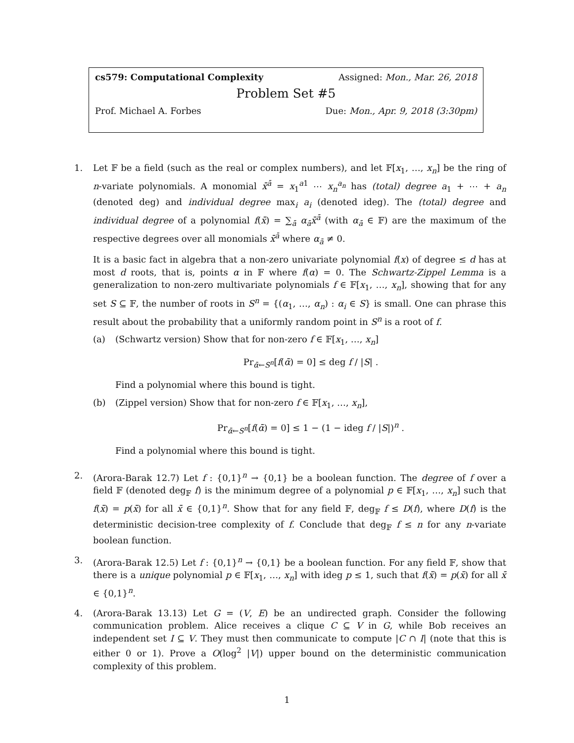cs579: Computational Complexity Assigned: Mon., Mar. 26, 2018
Problem Set #5
Prof. Michael A. Forbes Due: Mon., Apr. 9, 2018 (3:30pm)
1. Let 𝔽 be a field (such as the real or complex numbers), and let 𝔽[x<sub>1</sub>, …, x<sub>n</sub>] be the ring of n-variate polynomials. A monomial x̄<sup>ā</sup> = x<sub>1</sub><sup>a1</sup> ⋯ x<sub>n</sub><sup>a<sub>n</sub></sup> has (total) degree a<sub>1</sub> + ⋯ + a<sub>n</sub> (denoted deg) and individual degree max<sub>i</sub> a<sub>i</sub> (denoted ideg). The (total) degree and individual degree of a polynomial f(x̄) = ∑<sub>ā</sub> α<sub>ā</sub>x̄<sup>ā</sup> (with α<sub>ā</sub> ∈ 𝔽) are the maximum of the respective degrees over all monomials x̄<sup>ā</sup> where α<sub>ā</sub> ≠ 0.
It is a basic fact in algebra that a non-zero univariate polynomial f(x) of degree ≤ d has at most d roots, that is, points α in 𝔽 where f(α) = 0. The Schwartz-Zippel Lemma is a generalization to non-zero multivariate polynomials f ∈ 𝔽[x<sub>1</sub>, …, x<sub>n</sub>], showing that for any set S ⊆ 𝔽, the number of roots in S<sup>n</sup> = {(α<sub>1</sub>, …, α<sub>n</sub>) : α<sub>i</sub> ∈ S} is small. One can phrase this result about the probability that a uniformly random point in S<sup>n</sup> is a root of f.
(a) (Schwartz version) Show that for non-zero f ∈ 𝔽[x<sub>1</sub>, …, x<sub>n</sub>]
Pr<sub>ᾱ←S<sup>n</sup></sub>[f(ᾱ) = 0] ≤ deg f / |S| .
Find a polynomial where this bound is tight.
(b) (Zippel version) Show that for non-zero f ∈ 𝔽[x<sub>1</sub>, …, x<sub>n</sub>],
Pr<sub>ᾱ←S<sup>n</sup></sub>[f(ᾱ) = 0] ≤ 1 − (1 − ideg f / |S|)<sup>n</sup> .
Find a polynomial where this bound is tight.
2. (Arora-Barak 12.7) Let f : {0,1}<sup>n</sup> → {0,1} be a boolean function. The degree of f over a field 𝔽 (denoted deg<sub>𝔽</sub> f) is the minimum degree of a polynomial p ∈ 𝔽[x<sub>1</sub>, …, x<sub>n</sub>] such that f(x̄) = p(x̄) for all x̄ ∈ {0,1}<sup>n</sup>. Show that for any field 𝔽, deg<sub>𝔽</sub> f ≤ D(f), where D(f) is the deterministic decision-tree complexity of f. Conclude that deg<sub>𝔽</sub> f ≤ n for any n-variate boolean function.
3. (Arora-Barak 12.5) Let f : {0,1}<sup>n</sup> → {0,1} be a boolean function. For any field 𝔽, show that there is a unique polynomial p ∈ 𝔽[x<sub>1</sub>, …, x<sub>n</sub>] with ideg p ≤ 1, such that f(x̄) = p(x̄) for all x̄ ∈ {0,1}<sup>n</sup>.
4. (Arora-Barak 13.13) Let G = (V, E) be an undirected graph. Consider the following communication problem. Alice receives a clique C ⊆ V in G, while Bob receives an independent set I ⊆ V. They must then communicate to compute |C ∩ I| (note that this is either 0 or 1). Prove a O(log<sup>2</sup> |V|) upper bound on the deterministic communication complexity of this problem.
1